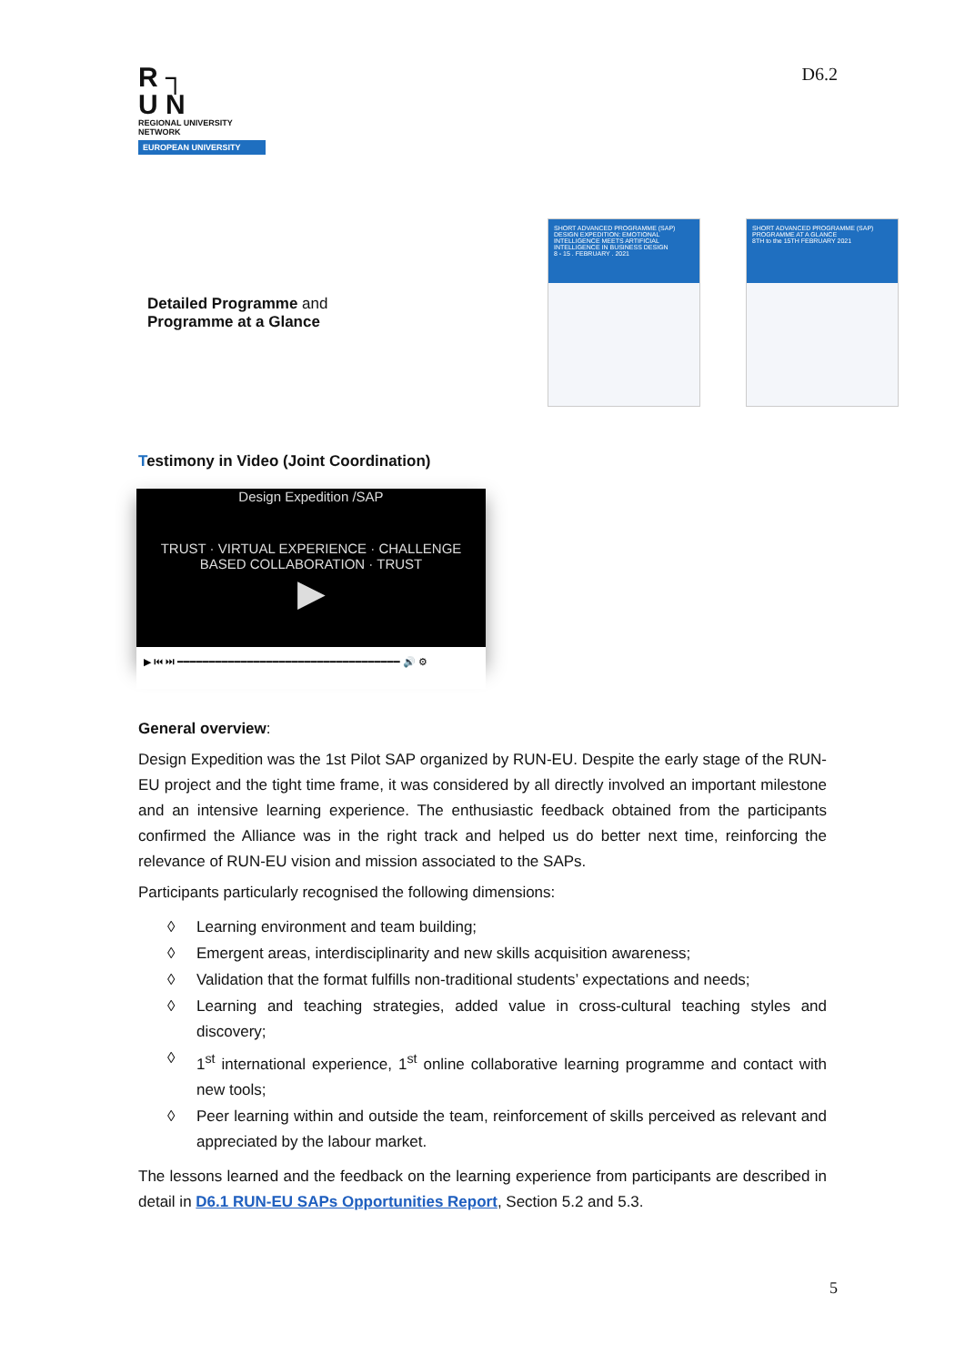R ┐
U N
REGIONAL UNIVERSITY NETWORK
EUROPEAN UNIVERSITY
D6.2
Detailed Programme and
Programme at a Glance
SHORT ADVANCED PROGRAMME (SAP)
DESIGN EXPEDITION: EMOTIONAL INTELLIGENCE MEETS ARTIFICIAL INTELLIGENCE IN BUSINESS DESIGN
8 - 15 . FEBRUARY . 2021
SHORT ADVANCED PROGRAMME (SAP)
PROGRAMME AT A GLANCE
8TH to the 15TH FEBRUARY 2021
Testimony in Video (Joint Coordination)
Design Expedition /SAP
TRUST · VIRTUAL EXPERIENCE · CHALLENGE BASED COLLABORATION · TRUST
▶
▶ ⏮ ⏭ ━━━━━━━━━━━━━━━━━━━━━━━━━━━━━━━━━━━ 🔊 ⚙
General overview:
Design Expedition was the 1st Pilot SAP organized by RUN-EU. Despite the early stage of the RUN-EU project and the tight time frame, it was considered by all directly involved an important milestone and an intensive learning experience. The enthusiastic feedback obtained from the participants confirmed the Alliance was in the right track and helped us do better next time, reinforcing the relevance of RUN-EU vision and mission associated to the SAPs.
Participants particularly recognised the following dimensions:
◊ Learning environment and team building;
◊ Emergent areas, interdisciplinarity and new skills acquisition awareness;
◊ Validation that the format fulfills non-traditional students’ expectations and needs;
◊ Learning and teaching strategies, added value in cross-cultural teaching styles and discovery;
◊ 1<sup>st</sup> international experience, 1<sup>st</sup> online collaborative learning programme and contact with new tools;
◊ Peer learning within and outside the team, reinforcement of skills perceived as relevant and appreciated by the labour market.
The lessons learned and the feedback on the learning experience from participants are described in detail in D6.1 RUN-EU SAPs Opportunities Report, Section 5.2 and 5.3.
5